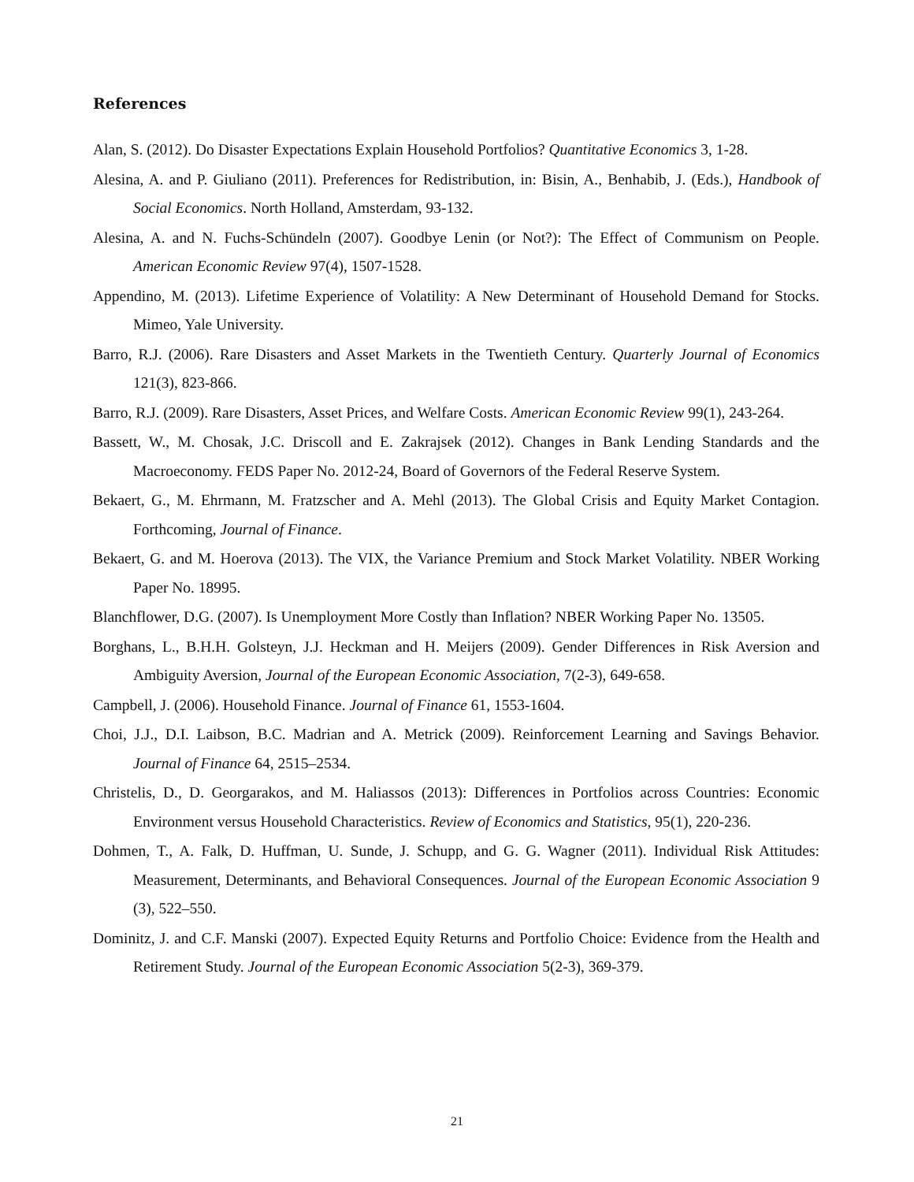References
Alan, S. (2012). Do Disaster Expectations Explain Household Portfolios? Quantitative Economics 3, 1-28.
Alesina, A. and P. Giuliano (2011). Preferences for Redistribution, in: Bisin, A., Benhabib, J. (Eds.), Handbook of Social Economics. North Holland, Amsterdam, 93-132.
Alesina, A. and N. Fuchs-Schündeln (2007). Goodbye Lenin (or Not?): The Effect of Communism on People. American Economic Review 97(4), 1507-1528.
Appendino, M. (2013). Lifetime Experience of Volatility: A New Determinant of Household Demand for Stocks. Mimeo, Yale University.
Barro, R.J. (2006). Rare Disasters and Asset Markets in the Twentieth Century. Quarterly Journal of Economics 121(3), 823-866.
Barro, R.J. (2009). Rare Disasters, Asset Prices, and Welfare Costs. American Economic Review 99(1), 243-264.
Bassett, W., M. Chosak, J.C. Driscoll and E. Zakrajsek (2012). Changes in Bank Lending Standards and the Macroeconomy. FEDS Paper No. 2012-24, Board of Governors of the Federal Reserve System.
Bekaert, G., M. Ehrmann, M. Fratzscher and A. Mehl (2013). The Global Crisis and Equity Market Contagion. Forthcoming, Journal of Finance.
Bekaert, G. and M. Hoerova (2013). The VIX, the Variance Premium and Stock Market Volatility. NBER Working Paper No. 18995.
Blanchflower, D.G. (2007). Is Unemployment More Costly than Inflation? NBER Working Paper No. 13505.
Borghans, L., B.H.H. Golsteyn, J.J. Heckman and H. Meijers (2009). Gender Differences in Risk Aversion and Ambiguity Aversion, Journal of the European Economic Association, 7(2-3), 649-658.
Campbell, J. (2006). Household Finance. Journal of Finance 61, 1553-1604.
Choi, J.J., D.I. Laibson, B.C. Madrian and A. Metrick (2009). Reinforcement Learning and Savings Behavior. Journal of Finance 64, 2515–2534.
Christelis, D., D. Georgarakos, and M. Haliassos (2013): Differences in Portfolios across Countries: Economic Environment versus Household Characteristics. Review of Economics and Statistics, 95(1), 220-236.
Dohmen, T., A. Falk, D. Huffman, U. Sunde, J. Schupp, and G. G. Wagner (2011). Individual Risk Attitudes: Measurement, Determinants, and Behavioral Consequences. Journal of the European Economic Association 9 (3), 522–550.
Dominitz, J. and C.F. Manski (2007). Expected Equity Returns and Portfolio Choice: Evidence from the Health and Retirement Study. Journal of the European Economic Association 5(2-3), 369-379.
21